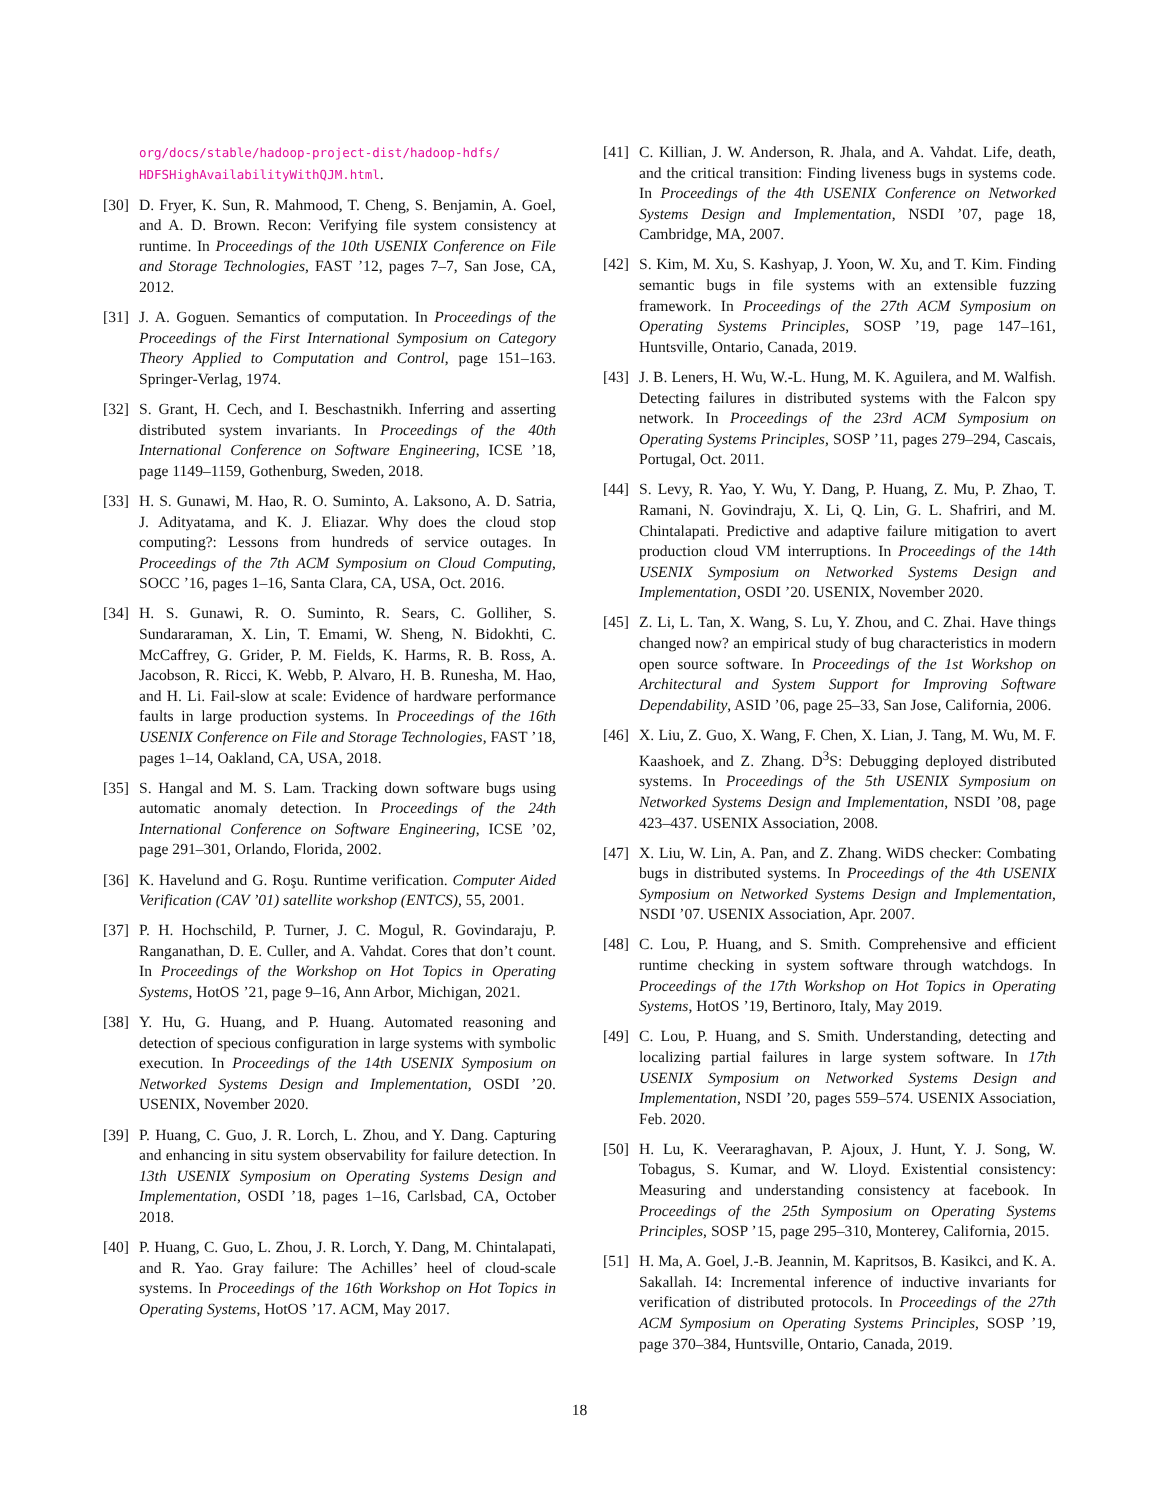org/docs/stable/hadoop-project-dist/hadoop-hdfs/ HDFSHighAvailabilityWithQJM.html.
[30]
D. Fryer, K. Sun, R. Mahmood, T. Cheng, S. Benjamin, A. Goel, and A. D. Brown. Recon: Verifying file system consistency at runtime. In Proceedings of the 10th USENIX Conference on File and Storage Technologies, FAST ’12, pages 7–7, San Jose, CA, 2012.
[31]
J. A. Goguen. Semantics of computation. In Proceedings of the Proceedings of the First International Symposium on Category Theory Applied to Computation and Control, page 151–163. Springer-Verlag, 1974.
[32]
S. Grant, H. Cech, and I. Beschastnikh. Inferring and asserting distributed system invariants. In Proceedings of the 40th International Conference on Software Engineering, ICSE ’18, page 1149–1159, Gothenburg, Sweden, 2018.
[33]
H. S. Gunawi, M. Hao, R. O. Suminto, A. Laksono, A. D. Satria, J. Adityatama, and K. J. Eliazar. Why does the cloud stop computing?: Lessons from hundreds of service outages. In Proceedings of the 7th ACM Symposium on Cloud Computing, SOCC ’16, pages 1–16, Santa Clara, CA, USA, Oct. 2016.
[34]
H. S. Gunawi, R. O. Suminto, R. Sears, C. Golliher, S. Sundararaman, X. Lin, T. Emami, W. Sheng, N. Bidokhti, C. McCaffrey, G. Grider, P. M. Fields, K. Harms, R. B. Ross, A. Jacobson, R. Ricci, K. Webb, P. Alvaro, H. B. Runesha, M. Hao, and H. Li. Fail-slow at scale: Evidence of hardware performance faults in large production systems. In Proceedings of the 16th USENIX Conference on File and Storage Technologies, FAST ’18, pages 1–14, Oakland, CA, USA, 2018.
[35]
S. Hangal and M. S. Lam. Tracking down software bugs using automatic anomaly detection. In Proceedings of the 24th International Conference on Software Engineering, ICSE ’02, page 291–301, Orlando, Florida, 2002.
[36]
K. Havelund and G. Roşu. Runtime verification. Computer Aided Verification (CAV ’01) satellite workshop (ENTCS), 55, 2001.
[37]
P. H. Hochschild, P. Turner, J. C. Mogul, R. Govindaraju, P. Ranganathan, D. E. Culler, and A. Vahdat. Cores that don’t count. In Proceedings of the Workshop on Hot Topics in Operating Systems, HotOS ’21, page 9–16, Ann Arbor, Michigan, 2021.
[38]
Y. Hu, G. Huang, and P. Huang. Automated reasoning and detection of specious configuration in large systems with symbolic execution. In Proceedings of the 14th USENIX Symposium on Networked Systems Design and Implementation, OSDI ’20. USENIX, November 2020.
[39]
P. Huang, C. Guo, J. R. Lorch, L. Zhou, and Y. Dang. Capturing and enhancing in situ system observability for failure detection. In 13th USENIX Symposium on Operating Systems Design and Implementation, OSDI ’18, pages 1–16, Carlsbad, CA, October 2018.
[40]
P. Huang, C. Guo, L. Zhou, J. R. Lorch, Y. Dang, M. Chintalapati, and R. Yao. Gray failure: The Achilles’ heel of cloud-scale systems. In Proceedings of the 16th Workshop on Hot Topics in Operating Systems, HotOS ’17. ACM, May 2017.
[41]
C. Killian, J. W. Anderson, R. Jhala, and A. Vahdat. Life, death, and the critical transition: Finding liveness bugs in systems code. In Proceedings of the 4th USENIX Conference on Networked Systems Design and Implementation, NSDI ’07, page 18, Cambridge, MA, 2007.
[42]
S. Kim, M. Xu, S. Kashyap, J. Yoon, W. Xu, and T. Kim. Finding semantic bugs in file systems with an extensible fuzzing framework. In Proceedings of the 27th ACM Symposium on Operating Systems Principles, SOSP ’19, page 147–161, Huntsville, Ontario, Canada, 2019.
[43]
J. B. Leners, H. Wu, W.-L. Hung, M. K. Aguilera, and M. Walfish. Detecting failures in distributed systems with the Falcon spy network. In Proceedings of the 23rd ACM Symposium on Operating Systems Principles, SOSP ’11, pages 279–294, Cascais, Portugal, Oct. 2011.
[44]
S. Levy, R. Yao, Y. Wu, Y. Dang, P. Huang, Z. Mu, P. Zhao, T. Ramani, N. Govindraju, X. Li, Q. Lin, G. L. Shafriri, and M. Chintalapati. Predictive and adaptive failure mitigation to avert production cloud VM interruptions. In Proceedings of the 14th USENIX Symposium on Networked Systems Design and Implementation, OSDI ’20. USENIX, November 2020.
[45]
Z. Li, L. Tan, X. Wang, S. Lu, Y. Zhou, and C. Zhai. Have things changed now? an empirical study of bug characteristics in modern open source software. In Proceedings of the 1st Workshop on Architectural and System Support for Improving Software Dependability, ASID ’06, page 25–33, San Jose, California, 2006.
[46]
X. Liu, Z. Guo, X. Wang, F. Chen, X. Lian, J. Tang, M. Wu, M. F. Kaashoek, and Z. Zhang. D<sup>3</sup>S: Debugging deployed distributed systems. In Proceedings of the 5th USENIX Symposium on Networked Systems Design and Implementation, NSDI ’08, page 423–437. USENIX Association, 2008.
[47]
X. Liu, W. Lin, A. Pan, and Z. Zhang. WiDS checker: Combating bugs in distributed systems. In Proceedings of the 4th USENIX Symposium on Networked Systems Design and Implementation, NSDI ’07. USENIX Association, Apr. 2007.
[48]
C. Lou, P. Huang, and S. Smith. Comprehensive and efficient runtime checking in system software through watchdogs. In Proceedings of the 17th Workshop on Hot Topics in Operating Systems, HotOS ’19, Bertinoro, Italy, May 2019.
[49]
C. Lou, P. Huang, and S. Smith. Understanding, detecting and localizing partial failures in large system software. In 17th USENIX Symposium on Networked Systems Design and Implementation, NSDI ’20, pages 559–574. USENIX Association, Feb. 2020.
[50]
H. Lu, K. Veeraraghavan, P. Ajoux, J. Hunt, Y. J. Song, W. Tobagus, S. Kumar, and W. Lloyd. Existential consistency: Measuring and understanding consistency at facebook. In Proceedings of the 25th Symposium on Operating Systems Principles, SOSP ’15, page 295–310, Monterey, California, 2015.
[51]
H. Ma, A. Goel, J.-B. Jeannin, M. Kapritsos, B. Kasikci, and K. A. Sakallah. I4: Incremental inference of inductive invariants for verification of distributed protocols. In Proceedings of the 27th ACM Symposium on Operating Systems Principles, SOSP ’19, page 370–384, Huntsville, Ontario, Canada, 2019.
18